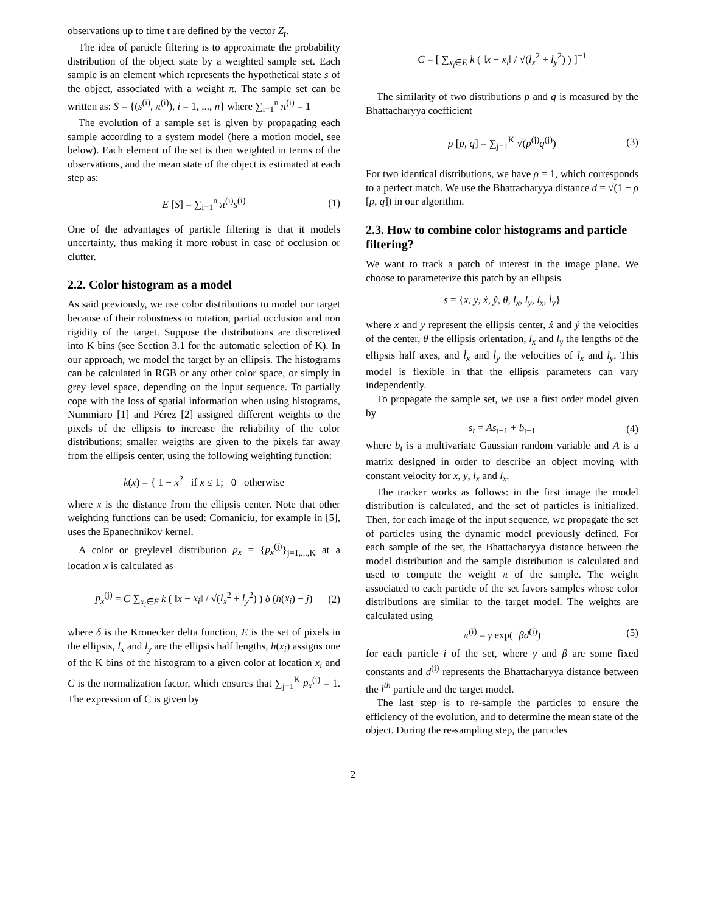observations up to time t are defined by the vector Z<sub>t</sub>.
The idea of particle filtering is to approximate the probability distribution of the object state by a weighted sample set. Each sample is an element which represents the hypothetical state s of the object, associated with a weight π. The sample set can be written as: S = {(s<sup>(i)</sup>, π<sup>(i)</sup>), i = 1, ..., n} where ∑<sub>i=1</sub><sup>n</sup> π<sup>(i)</sup> = 1
The evolution of a sample set is given by propagating each sample according to a system model (here a motion model, see below). Each element of the set is then weighted in terms of the observations, and the mean state of the object is estimated at each step as:
E [S] = ∑<sub>i=1</sub><sup>n</sup> π<sup>(i)</sup>s<sup>(i)</sup> (1)
One of the advantages of particle filtering is that it models uncertainty, thus making it more robust in case of occlusion or clutter.
2.2. Color histogram as a model
As said previously, we use color distributions to model our target because of their robustness to rotation, partial occlusion and non rigidity of the target. Suppose the distributions are discretized into K bins (see Section 3.1 for the automatic selection of K). In our approach, we model the target by an ellipsis. The histograms can be calculated in RGB or any other color space, or simply in grey level space, depending on the input sequence. To partially cope with the loss of spatial information when using histograms, Nummiaro [1] and Pérez [2] assigned different weights to the pixels of the ellipsis to increase the reliability of the color distributions; smaller weigths are given to the pixels far away from the ellipsis center, using the following weighting function:
k(x) = { 1 − x<sup>2</sup> if x ≤ 1; 0 otherwise
where x is the distance from the ellipsis center. Note that other weighting functions can be used: Comaniciu, for example in [5], uses the Epanechnikov kernel.
A color or greylevel distribution p<sub>x</sub> = {p<sub>x</sub><sup>(j)</sup>}<sub>j=1,...,K</sub> at a location x is calculated as
p<sub>x</sub><sup>(j)</sup> = C ∑<sub>x<sub>i</sub>∈E</sub> k ( ‖x − x<sub>i</sub>‖ / √(l<sub>x</sub><sup>2</sup> + l<sub>y</sub><sup>2</sup>) ) δ (h(x<sub>i</sub>) − j) (2)
where δ is the Kronecker delta function, E is the set of pixels in the ellipsis, l<sub>x</sub> and l<sub>y</sub> are the ellipsis half lengths, h(x<sub>i</sub>) assigns one of the K bins of the histogram to a given color at location x<sub>i</sub> and C is the normalization factor, which ensures that ∑<sub>j=1</sub><sup>K</sup> p<sub>x</sub><sup>(j)</sup> = 1. The expression of C is given by
C = [ ∑<sub>x<sub>i</sub>∈E</sub> k ( ‖x − x<sub>i</sub>‖ / √(l<sub>x</sub><sup>2</sup> + l<sub>y</sub><sup>2</sup>) ) ]<sup>−1</sup>
The similarity of two distributions p and q is measured by the Bhattacharyya coefficient
ρ [p, q] = ∑<sub>j=1</sub><sup>K</sup> √(p<sup>(j)</sup>q<sup>(j)</sup>) (3)
For two identical distributions, we have ρ = 1, which corresponds to a perfect match. We use the Bhattacharyya distance d = √(1 − ρ [p, q]) in our algorithm.
2.3. How to combine color histograms and particle filtering?
We want to track a patch of interest in the image plane. We choose to parameterize this patch by an ellipsis
s = {x, y, ẋ, ẏ, θ, l<sub>x</sub>, l<sub>y</sub>, l̇<sub>x</sub>, l̇<sub>y</sub>}
where x and y represent the ellipsis center, ẋ and ẏ the velocities of the center, θ the ellipsis orientation, l<sub>x</sub> and l<sub>y</sub> the lengths of the ellipsis half axes, and l̇<sub>x</sub> and l̇<sub>y</sub> the velocities of l<sub>x</sub> and l<sub>y</sub>. This model is flexible in that the ellipsis parameters can vary independently.
To propagate the sample set, we use a first order model given by
s<sub>t</sub> = As<sub>t−1</sub> + b<sub>t−1</sub> (4)
where b<sub>t</sub> is a multivariate Gaussian random variable and A is a matrix designed in order to describe an object moving with constant velocity for x, y, l<sub>x</sub> and l<sub>x</sub>.
The tracker works as follows: in the first image the model distribution is calculated, and the set of particles is initialized. Then, for each image of the input sequence, we propagate the set of particles using the dynamic model previously defined. For each sample of the set, the Bhattacharyya distance between the model distribution and the sample distribution is calculated and used to compute the weight π of the sample. The weight associated to each particle of the set favors samples whose color distributions are similar to the target model. The weights are calculated using
π<sup>(i)</sup> = γ exp(−βd<sup>(i)</sup>) (5)
for each particle i of the set, where γ and β are some fixed constants and d<sup>(i)</sup> represents the Bhattacharyya distance between the i<sup>th</sup> particle and the target model.
The last step is to re-sample the particles to ensure the efficiency of the evolution, and to determine the mean state of the object. During the re-sampling step, the particles
2